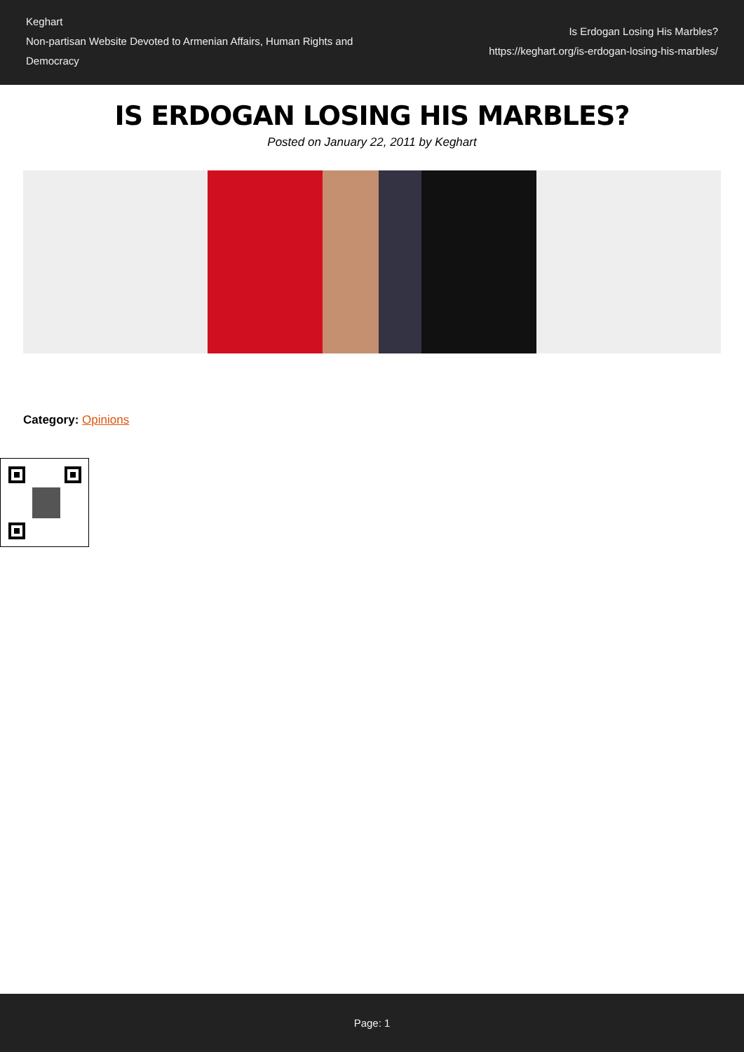Keghart
Non-partisan Website Devoted to Armenian Affairs, Human Rights and Democracy
Is Erdogan Losing His Marbles?
https://keghart.org/is-erdogan-losing-his-marbles/
IS ERDOGAN LOSING HIS MARBLES?
Posted on January 22, 2011 by Keghart
Category: Opinions
Page: 1